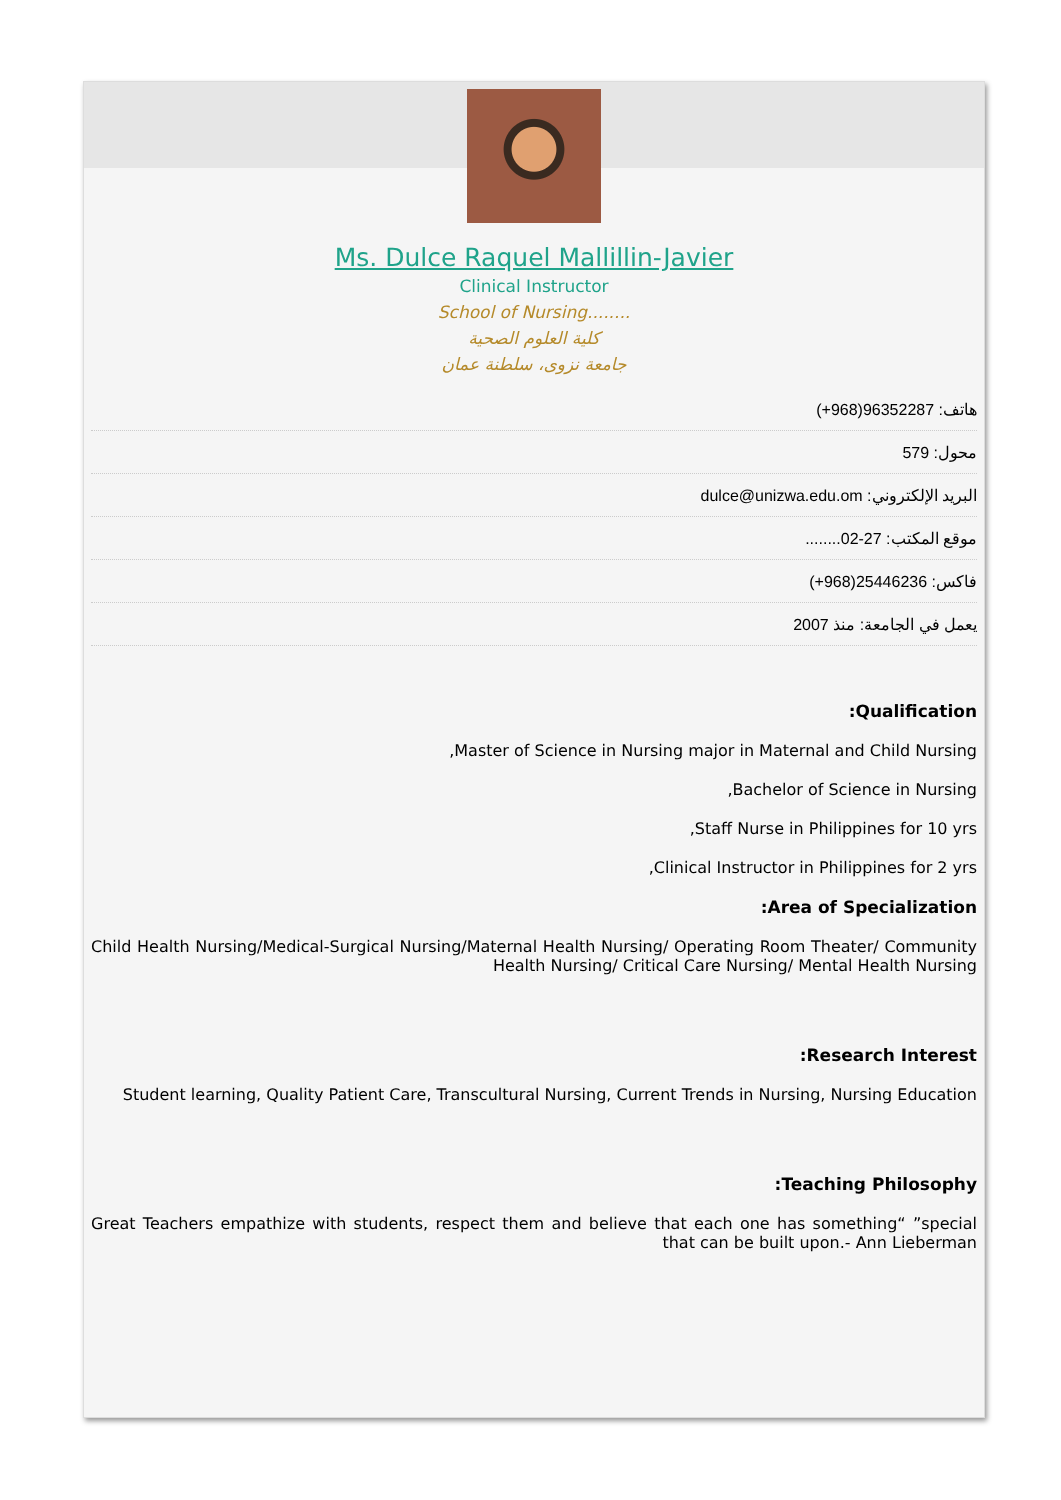Ms. Dulce Raquel Mallillin-Javier
Clinical Instructor
School of Nursing........
كلية العلوم الصحية
جامعة نزوى، سلطنة عمان
هاتف: (+968)96352287
محول: 579
البريد الإلكتروني: dulce@unizwa.edu.om
موقع المكتب: ........02-27
فاكس: (+968)25446236
يعمل في الجامعة: منذ 2007
:Qualification
,Master of Science in Nursing major in Maternal and Child Nursing
,Bachelor of Science in Nursing
,Staff Nurse in Philippines for 10 yrs
,Clinical Instructor in Philippines for 2 yrs
:Area of Specialization
Child Health Nursing/Medical-Surgical Nursing/Maternal Health Nursing/ Operating Room Theater/ Community Health Nursing/ Critical Care Nursing/ Mental Health Nursing
:Research Interest
Student learning, Quality Patient Care, Transcultural Nursing, Current Trends in Nursing, Nursing Education
:Teaching Philosophy
Great Teachers empathize with students, respect them and believe that each one has something“ ”special that can be built upon.- Ann Lieberman